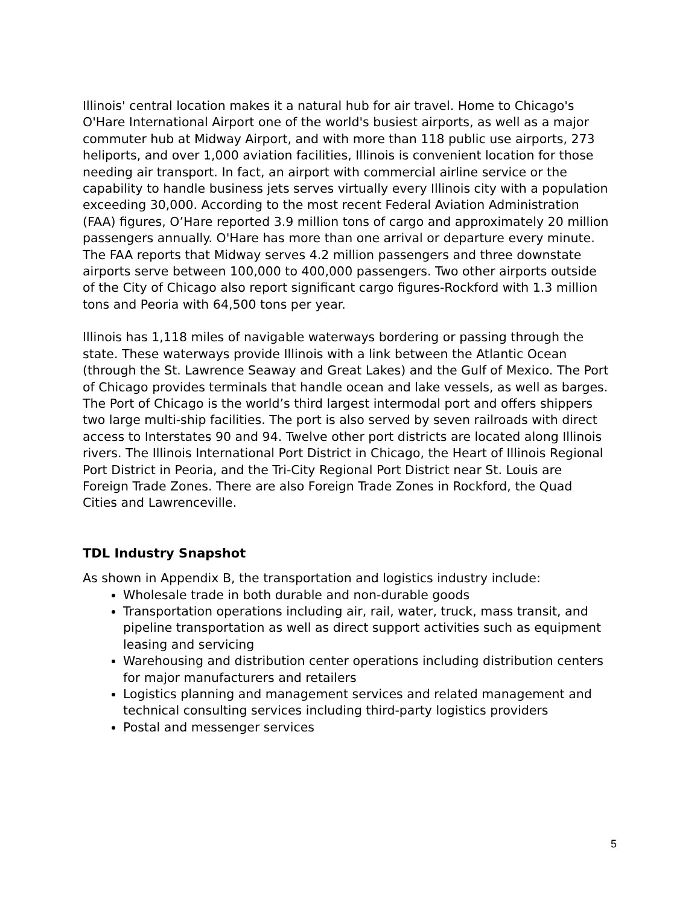Illinois' central location makes it a natural hub for air travel. Home to Chicago's O'Hare International Airport one of the world's busiest airports, as well as a major commuter hub at Midway Airport, and with more than 118 public use airports, 273 heliports, and over 1,000 aviation facilities, Illinois is convenient location for those needing air transport. In fact, an airport with commercial airline service or the capability to handle business jets serves virtually every Illinois city with a population exceeding 30,000. According to the most recent Federal Aviation Administration (FAA) figures, O’Hare reported 3.9 million tons of cargo and approximately 20 million passengers annually. O'Hare has more than one arrival or departure every minute. The FAA reports that Midway serves 4.2 million passengers and three downstate airports serve between 100,000 to 400,000 passengers. Two other airports outside of the City of Chicago also report significant cargo figures-Rockford with 1.3 million tons and Peoria with 64,500 tons per year.
Illinois has 1,118 miles of navigable waterways bordering or passing through the state. These waterways provide Illinois with a link between the Atlantic Ocean (through the St. Lawrence Seaway and Great Lakes) and the Gulf of Mexico. The Port of Chicago provides terminals that handle ocean and lake vessels, as well as barges. The Port of Chicago is the world’s third largest intermodal port and offers shippers two large multi-ship facilities. The port is also served by seven railroads with direct access to Interstates 90 and 94. Twelve other port districts are located along Illinois rivers. The Illinois International Port District in Chicago, the Heart of Illinois Regional Port District in Peoria, and the Tri-City Regional Port District near St. Louis are Foreign Trade Zones. There are also Foreign Trade Zones in Rockford, the Quad Cities and Lawrenceville.
TDL Industry Snapshot
As shown in Appendix B, the transportation and logistics industry include:
Wholesale trade in both durable and non-durable goods
Transportation operations including air, rail, water, truck, mass transit, and pipeline transportation as well as direct support activities such as equipment leasing and servicing
Warehousing and distribution center operations including distribution centers for major manufacturers and retailers
Logistics planning and management services and related management and technical consulting services including third-party logistics providers
Postal and messenger services
5